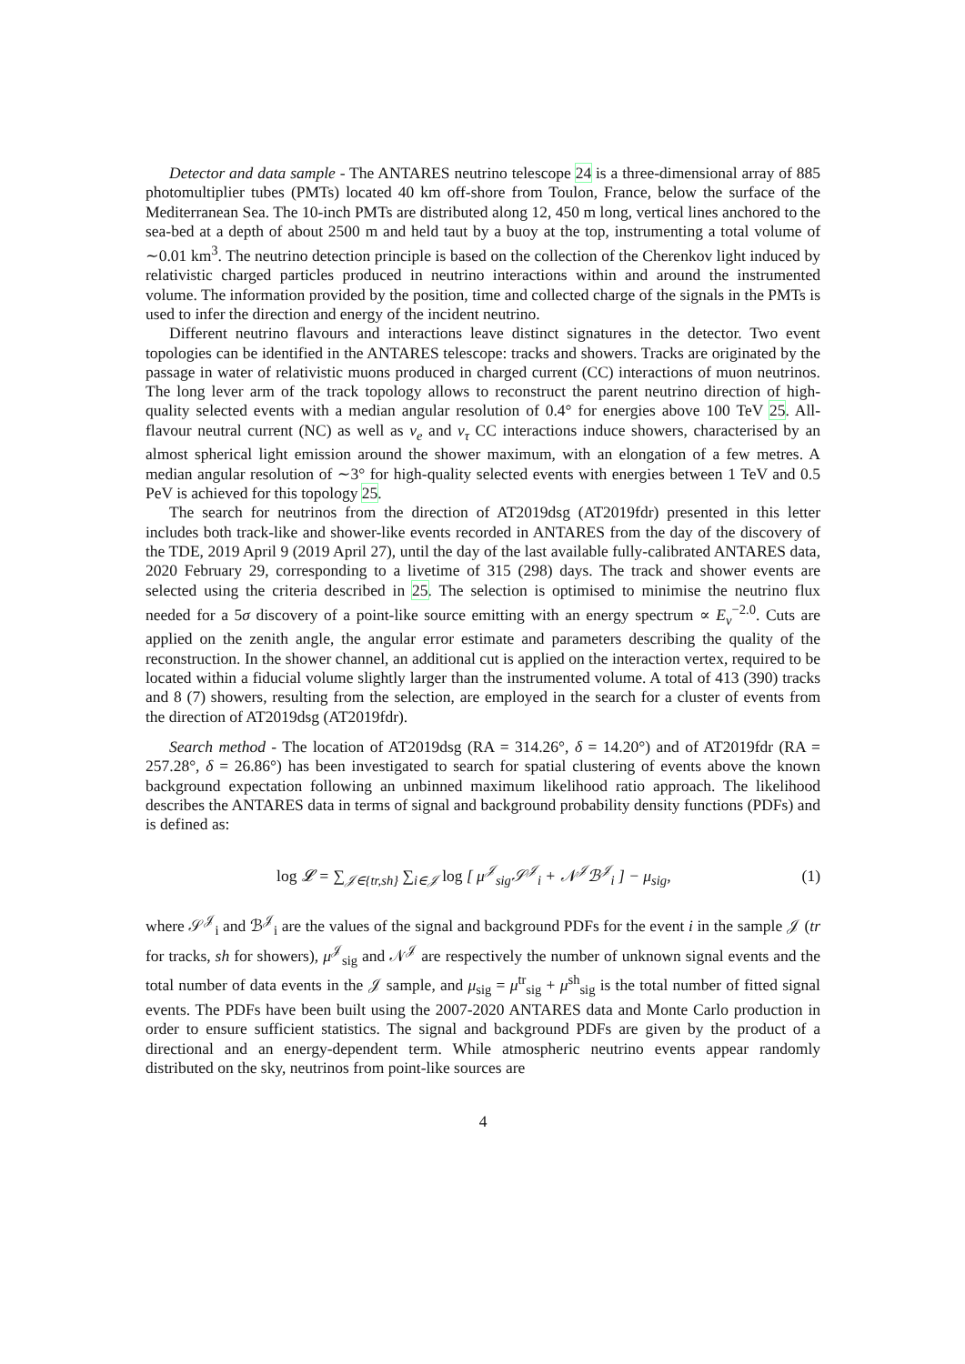Detector and data sample - The ANTARES neutrino telescope 24 is a three-dimensional array of 885 photomultiplier tubes (PMTs) located 40 km off-shore from Toulon, France, below the surface of the Mediterranean Sea. The 10-inch PMTs are distributed along 12, 450 m long, vertical lines anchored to the sea-bed at a depth of about 2500 m and held taut by a buoy at the top, instrumenting a total volume of ∼0.01 km<sup>3</sup>. The neutrino detection principle is based on the collection of the Cherenkov light induced by relativistic charged particles produced in neutrino interactions within and around the instrumented volume. The information provided by the position, time and collected charge of the signals in the PMTs is used to infer the direction and energy of the incident neutrino.
Different neutrino flavours and interactions leave distinct signatures in the detector. Two event topologies can be identified in the ANTARES telescope: tracks and showers. Tracks are originated by the passage in water of relativistic muons produced in charged current (CC) interactions of muon neutrinos. The long lever arm of the track topology allows to reconstruct the parent neutrino direction of high-quality selected events with a median angular resolution of 0.4° for energies above 100 TeV 25. All-flavour neutral current (NC) as well as ν<sub>e</sub> and ν<sub>τ</sub> CC interactions induce showers, characterised by an almost spherical light emission around the shower maximum, with an elongation of a few metres. A median angular resolution of ∼3° for high-quality selected events with energies between 1 TeV and 0.5 PeV is achieved for this topology 25.
The search for neutrinos from the direction of AT2019dsg (AT2019fdr) presented in this letter includes both track-like and shower-like events recorded in ANTARES from the day of the discovery of the TDE, 2019 April 9 (2019 April 27), until the day of the last available fully-calibrated ANTARES data, 2020 February 29, corresponding to a livetime of 315 (298) days. The track and shower events are selected using the criteria described in 25. The selection is optimised to minimise the neutrino flux needed for a 5σ discovery of a point-like source emitting with an energy spectrum ∝ E<sub>ν</sub><sup>−2.0</sup>. Cuts are applied on the zenith angle, the angular error estimate and parameters describing the quality of the reconstruction. In the shower channel, an additional cut is applied on the interaction vertex, required to be located within a fiducial volume slightly larger than the instrumented volume. A total of 413 (390) tracks and 8 (7) showers, resulting from the selection, are employed in the search for a cluster of events from the direction of AT2019dsg (AT2019fdr).
Search method - The location of AT2019dsg (RA = 314.26°, δ = 14.20°) and of AT2019fdr (RA = 257.28°, δ = 26.86°) has been investigated to search for spatial clustering of events above the known background expectation following an unbinned maximum likelihood ratio approach. The likelihood describes the ANTARES data in terms of signal and background probability density functions (PDFs) and is defined as:
log 𝓛 = ∑<sub>𝒥∈{tr,sh}</sub> ∑<sub>i∈𝒥</sub> log [ μ<sup>𝒥</sup><sub>sig</sub>𝒮<sup>𝒥</sup><sub>i</sub> + 𝒩<sup>𝒥</sup>ℬ<sup>𝒥</sup><sub>i</sub> ] − μ<sub>sig</sub>, (1)
where 𝒮<sup>𝒥</sup><sub>i</sub> and ℬ<sup>𝒥</sup><sub>i</sub> are the values of the signal and background PDFs for the event i in the sample 𝒥 (tr for tracks, sh for showers), μ<sup>𝒥</sup><sub>sig</sub> and 𝒩<sup>𝒥</sup> are respectively the number of unknown signal events and the total number of data events in the 𝒥 sample, and μ<sub>sig</sub> = μ<sup>tr</sup><sub>sig</sub> + μ<sup>sh</sup><sub>sig</sub> is the total number of fitted signal events. The PDFs have been built using the 2007-2020 ANTARES data and Monte Carlo production in order to ensure sufficient statistics. The signal and background PDFs are given by the product of a directional and an energy-dependent term. While atmospheric neutrino events appear randomly distributed on the sky, neutrinos from point-like sources are
4